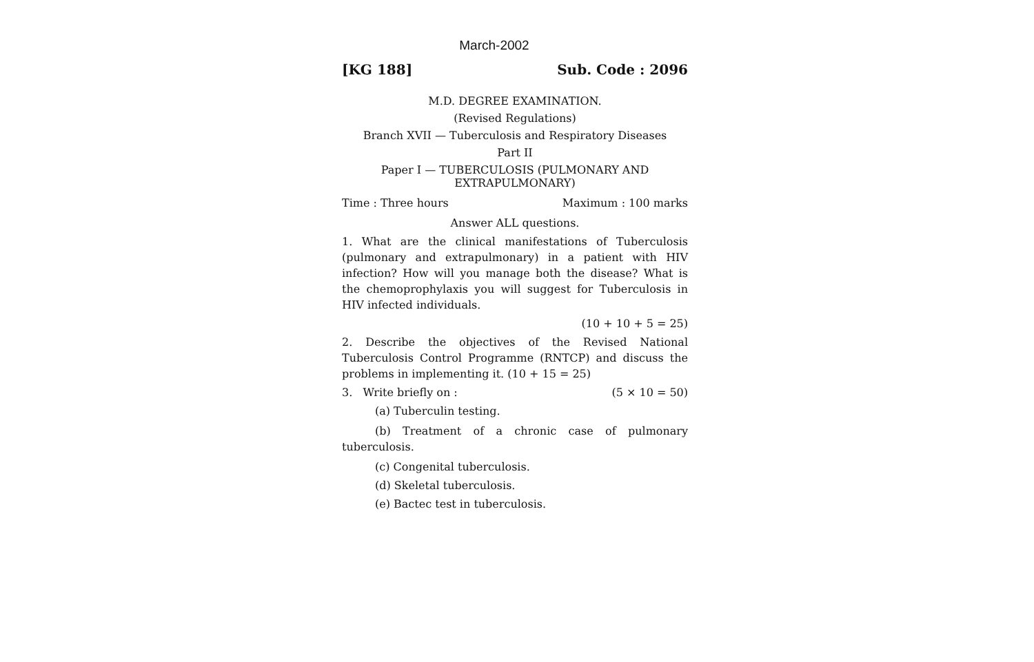March-2002
[KG 188] Sub. Code : 2096
M.D. DEGREE EXAMINATION.
(Revised Regulations)
Branch XVII — Tuberculosis and Respiratory Diseases
Part II
Paper I — TUBERCULOSIS (PULMONARY AND
EXTRAPULMONARY)
Time : Three hours Maximum : 100 marks
Answer ALL questions.
1. What are the clinical manifestations of Tuberculosis (pulmonary and extrapulmonary) in a patient with HIV infection? How will you manage both the disease? What is the chemoprophylaxis you will suggest for Tuberculosis in HIV infected individuals.
(10 + 10 + 5 = 25)
2. Describe the objectives of the Revised National Tuberculosis Control Programme (RNTCP) and discuss the problems in implementing it. (10 + 15 = 25)
3. Write briefly on : (5 × 10 = 50)
(a) Tuberculin testing.
(b) Treatment of a chronic case of pulmonary tuberculosis.
(c) Congenital tuberculosis.
(d) Skeletal tuberculosis.
(e) Bactec test in tuberculosis.